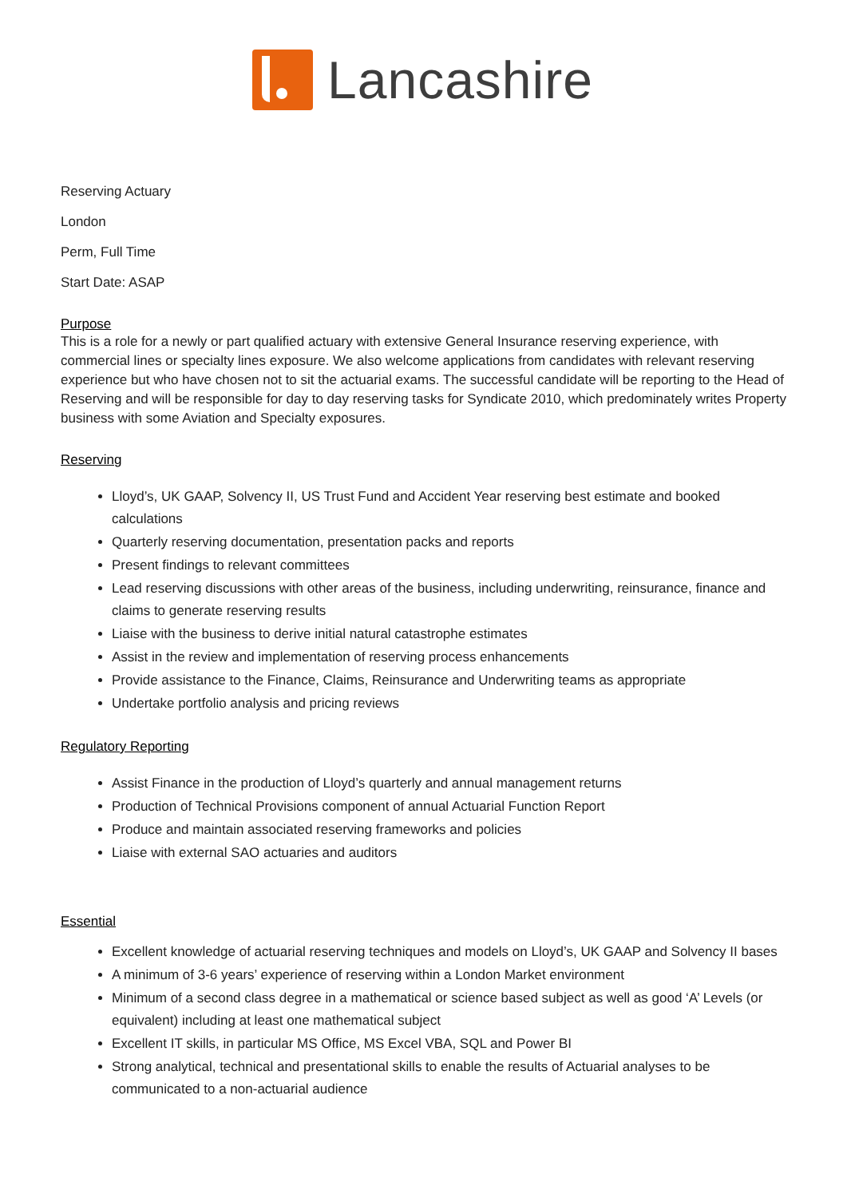Lancashire
Reserving Actuary
London
Perm, Full Time
Start Date: ASAP
Purpose
This is a role for a newly or part qualified actuary with extensive General Insurance reserving experience, with commercial lines or specialty lines exposure. We also welcome applications from candidates with relevant reserving experience but who have chosen not to sit the actuarial exams. The successful candidate will be reporting to the Head of Reserving and will be responsible for day to day reserving tasks for Syndicate 2010, which predominately writes Property business with some Aviation and Specialty exposures.
Reserving
Lloyd’s, UK GAAP, Solvency II, US Trust Fund and Accident Year reserving best estimate and booked calculations
Quarterly reserving documentation, presentation packs and reports
Present findings to relevant committees
Lead reserving discussions with other areas of the business, including underwriting, reinsurance, finance and claims to generate reserving results
Liaise with the business to derive initial natural catastrophe estimates
Assist in the review and implementation of reserving process enhancements
Provide assistance to the Finance, Claims, Reinsurance and Underwriting teams as appropriate
Undertake portfolio analysis and pricing reviews
Regulatory Reporting
Assist Finance in the production of Lloyd’s quarterly and annual management returns
Production of Technical Provisions component of annual Actuarial Function Report
Produce and maintain associated reserving frameworks and policies
Liaise with external SAO actuaries and auditors
Essential
Excellent knowledge of actuarial reserving techniques and models on Lloyd’s, UK GAAP and Solvency II bases
A minimum of 3-6 years’ experience of reserving within a London Market environment
Minimum of a second class degree in a mathematical or science based subject as well as good ‘A’ Levels (or equivalent) including at least one mathematical subject
Excellent IT skills, in particular MS Office, MS Excel VBA, SQL and Power BI
Strong analytical, technical and presentational skills to enable the results of Actuarial analyses to be communicated to a non-actuarial audience